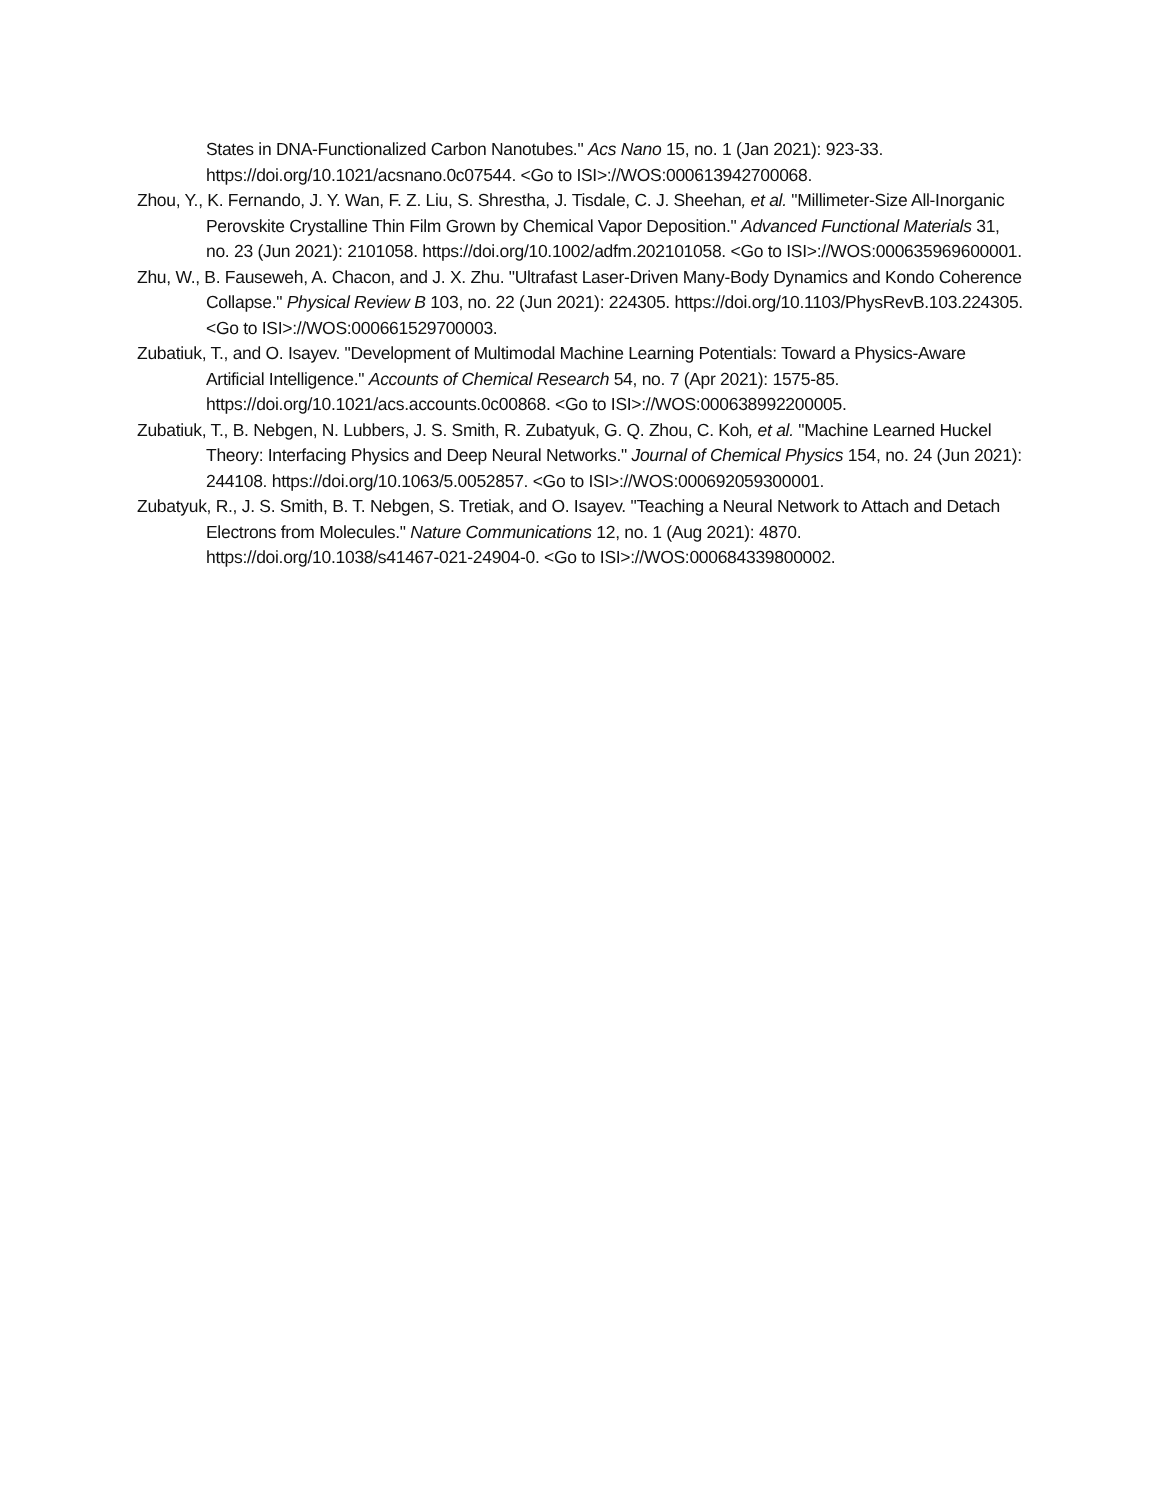States in DNA-Functionalized Carbon Nanotubes." Acs Nano 15, no. 1 (Jan 2021): 923-33. https://doi.org/10.1021/acsnano.0c07544. <Go to ISI>://WOS:000613942700068.
Zhou, Y., K. Fernando, J. Y. Wan, F. Z. Liu, S. Shrestha, J. Tisdale, C. J. Sheehan, et al. "Millimeter-Size All-Inorganic Perovskite Crystalline Thin Film Grown by Chemical Vapor Deposition." Advanced Functional Materials 31, no. 23 (Jun 2021): 2101058. https://doi.org/10.1002/adfm.202101058. <Go to ISI>://WOS:000635969600001.
Zhu, W., B. Fauseweh, A. Chacon, and J. X. Zhu. "Ultrafast Laser-Driven Many-Body Dynamics and Kondo Coherence Collapse." Physical Review B 103, no. 22 (Jun 2021): 224305. https://doi.org/10.1103/PhysRevB.103.224305. <Go to ISI>://WOS:000661529700003.
Zubatiuk, T., and O. Isayev. "Development of Multimodal Machine Learning Potentials: Toward a Physics-Aware Artificial Intelligence." Accounts of Chemical Research 54, no. 7 (Apr 2021): 1575-85. https://doi.org/10.1021/acs.accounts.0c00868. <Go to ISI>://WOS:000638992200005.
Zubatiuk, T., B. Nebgen, N. Lubbers, J. S. Smith, R. Zubatyuk, G. Q. Zhou, C. Koh, et al. "Machine Learned Huckel Theory: Interfacing Physics and Deep Neural Networks." Journal of Chemical Physics 154, no. 24 (Jun 2021): 244108. https://doi.org/10.1063/5.0052857. <Go to ISI>://WOS:000692059300001.
Zubatyuk, R., J. S. Smith, B. T. Nebgen, S. Tretiak, and O. Isayev. "Teaching a Neural Network to Attach and Detach Electrons from Molecules." Nature Communications 12, no. 1 (Aug 2021): 4870. https://doi.org/10.1038/s41467-021-24904-0. <Go to ISI>://WOS:000684339800002.